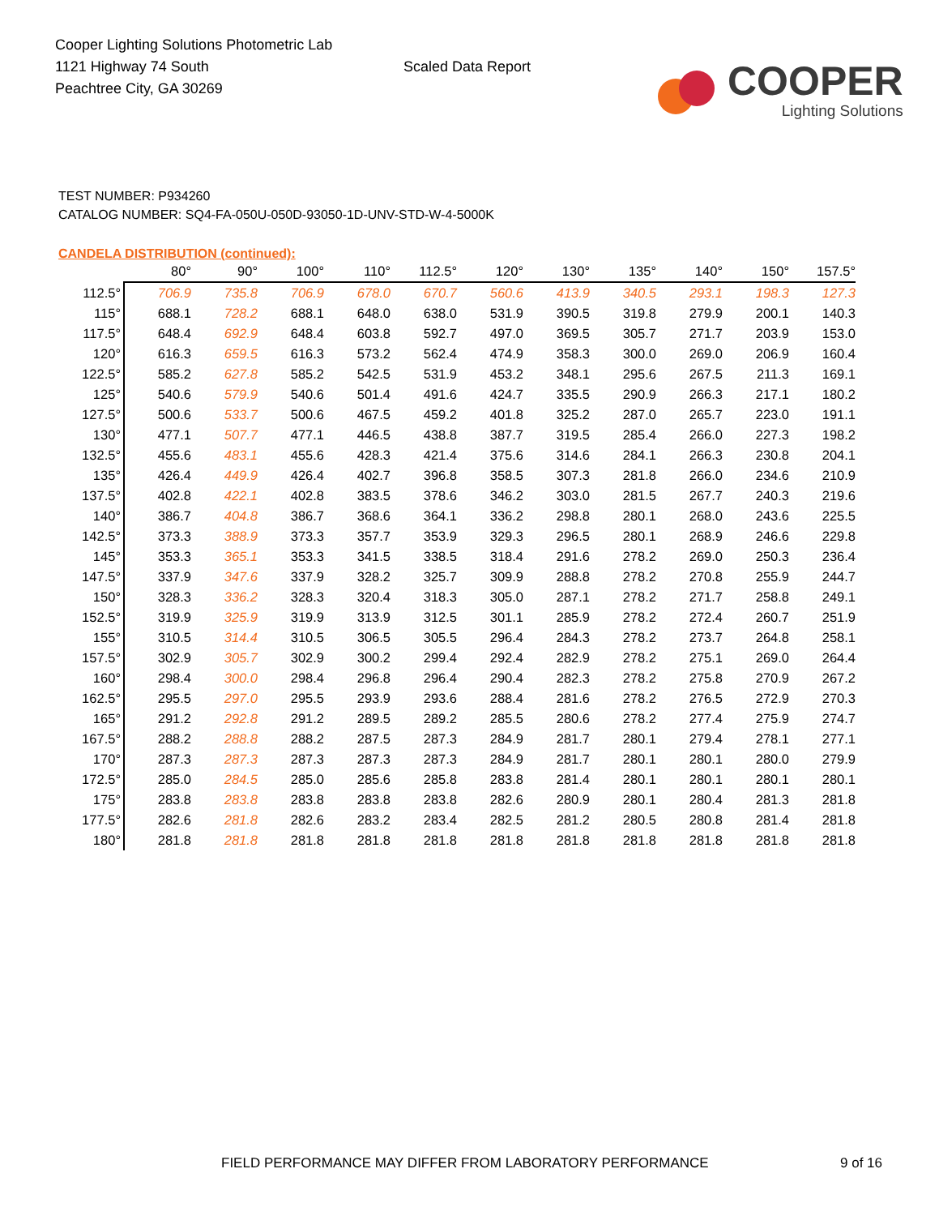Cooper Lighting Solutions Photometric Lab
1121 Highway 74 South
Peachtree City, GA 30269
Scaled Data Report
COOPER
Lighting Solutions
TEST NUMBER: P934260
CATALOG NUMBER: SQ4-FA-050U-050D-93050-1D-UNV-STD-W-4-5000K
CANDELA DISTRIBUTION (continued):
| | 80° | 90° | 100° | 110° | 112.5° | 120° | 130° | 135° | 140° | 150° | 157.5° |
| --- | --- | --- | --- | --- | --- | --- | --- | --- | --- | --- | --- |
| 112.5° | 706.9 | 735.8 | 706.9 | 678.0 | 670.7 | 560.6 | 413.9 | 340.5 | 293.1 | 198.3 | 127.3 |
| 115° | 688.1 | 728.2 | 688.1 | 648.0 | 638.0 | 531.9 | 390.5 | 319.8 | 279.9 | 200.1 | 140.3 |
| 117.5° | 648.4 | 692.9 | 648.4 | 603.8 | 592.7 | 497.0 | 369.5 | 305.7 | 271.7 | 203.9 | 153.0 |
| 120° | 616.3 | 659.5 | 616.3 | 573.2 | 562.4 | 474.9 | 358.3 | 300.0 | 269.0 | 206.9 | 160.4 |
| 122.5° | 585.2 | 627.8 | 585.2 | 542.5 | 531.9 | 453.2 | 348.1 | 295.6 | 267.5 | 211.3 | 169.1 |
| 125° | 540.6 | 579.9 | 540.6 | 501.4 | 491.6 | 424.7 | 335.5 | 290.9 | 266.3 | 217.1 | 180.2 |
| 127.5° | 500.6 | 533.7 | 500.6 | 467.5 | 459.2 | 401.8 | 325.2 | 287.0 | 265.7 | 223.0 | 191.1 |
| 130° | 477.1 | 507.7 | 477.1 | 446.5 | 438.8 | 387.7 | 319.5 | 285.4 | 266.0 | 227.3 | 198.2 |
| 132.5° | 455.6 | 483.1 | 455.6 | 428.3 | 421.4 | 375.6 | 314.6 | 284.1 | 266.3 | 230.8 | 204.1 |
| 135° | 426.4 | 449.9 | 426.4 | 402.7 | 396.8 | 358.5 | 307.3 | 281.8 | 266.0 | 234.6 | 210.9 |
| 137.5° | 402.8 | 422.1 | 402.8 | 383.5 | 378.6 | 346.2 | 303.0 | 281.5 | 267.7 | 240.3 | 219.6 |
| 140° | 386.7 | 404.8 | 386.7 | 368.6 | 364.1 | 336.2 | 298.8 | 280.1 | 268.0 | 243.6 | 225.5 |
| 142.5° | 373.3 | 388.9 | 373.3 | 357.7 | 353.9 | 329.3 | 296.5 | 280.1 | 268.9 | 246.6 | 229.8 |
| 145° | 353.3 | 365.1 | 353.3 | 341.5 | 338.5 | 318.4 | 291.6 | 278.2 | 269.0 | 250.3 | 236.4 |
| 147.5° | 337.9 | 347.6 | 337.9 | 328.2 | 325.7 | 309.9 | 288.8 | 278.2 | 270.8 | 255.9 | 244.7 |
| 150° | 328.3 | 336.2 | 328.3 | 320.4 | 318.3 | 305.0 | 287.1 | 278.2 | 271.7 | 258.8 | 249.1 |
| 152.5° | 319.9 | 325.9 | 319.9 | 313.9 | 312.5 | 301.1 | 285.9 | 278.2 | 272.4 | 260.7 | 251.9 |
| 155° | 310.5 | 314.4 | 310.5 | 306.5 | 305.5 | 296.4 | 284.3 | 278.2 | 273.7 | 264.8 | 258.1 |
| 157.5° | 302.9 | 305.7 | 302.9 | 300.2 | 299.4 | 292.4 | 282.9 | 278.2 | 275.1 | 269.0 | 264.4 |
| 160° | 298.4 | 300.0 | 298.4 | 296.8 | 296.4 | 290.4 | 282.3 | 278.2 | 275.8 | 270.9 | 267.2 |
| 162.5° | 295.5 | 297.0 | 295.5 | 293.9 | 293.6 | 288.4 | 281.6 | 278.2 | 276.5 | 272.9 | 270.3 |
| 165° | 291.2 | 292.8 | 291.2 | 289.5 | 289.2 | 285.5 | 280.6 | 278.2 | 277.4 | 275.9 | 274.7 |
| 167.5° | 288.2 | 288.8 | 288.2 | 287.5 | 287.3 | 284.9 | 281.7 | 280.1 | 279.4 | 278.1 | 277.1 |
| 170° | 287.3 | 287.3 | 287.3 | 287.3 | 287.3 | 284.9 | 281.7 | 280.1 | 280.1 | 280.0 | 279.9 |
| 172.5° | 285.0 | 284.5 | 285.0 | 285.6 | 285.8 | 283.8 | 281.4 | 280.1 | 280.1 | 280.1 | 280.1 |
| 175° | 283.8 | 283.8 | 283.8 | 283.8 | 283.8 | 282.6 | 280.9 | 280.1 | 280.4 | 281.3 | 281.8 |
| 177.5° | 282.6 | 281.8 | 282.6 | 283.2 | 283.4 | 282.5 | 281.2 | 280.5 | 280.8 | 281.4 | 281.8 |
| 180° | 281.8 | 281.8 | 281.8 | 281.8 | 281.8 | 281.8 | 281.8 | 281.8 | 281.8 | 281.8 | 281.8 |
FIELD PERFORMANCE MAY DIFFER FROM LABORATORY PERFORMANCE 9 of 16